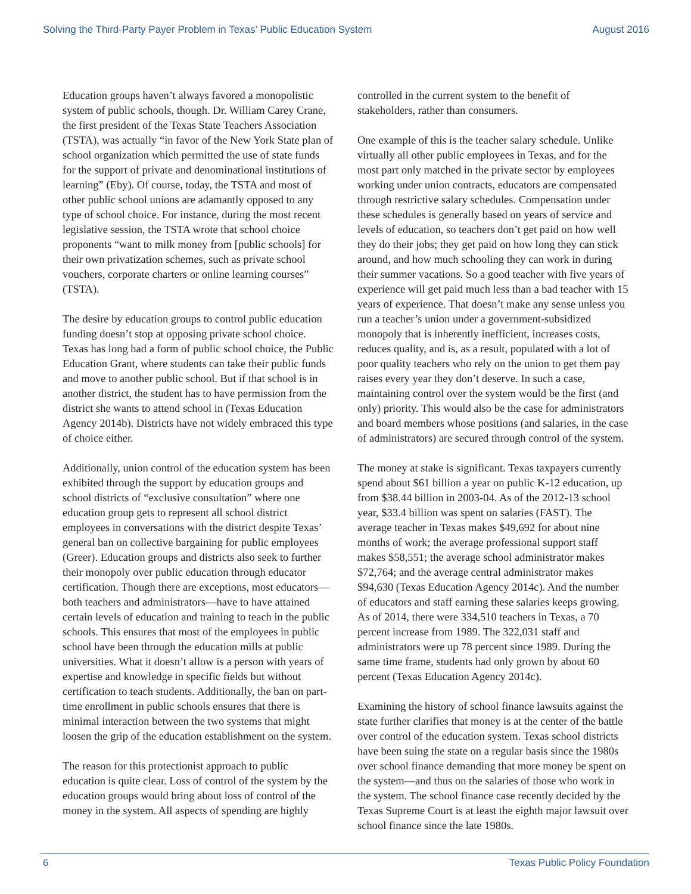Solving the Third-Party Payer Problem in Texas’ Public Education System August 2016
Education groups haven’t always favored a monopolistic system of public schools, though. Dr. William Carey Crane, the first president of the Texas State Teachers Association (TSTA), was actually “in favor of the New York State plan of school organization which permitted the use of state funds for the support of private and denominational institutions of learning” (Eby). Of course, today, the TSTA and most of other public school unions are adamantly opposed to any type of school choice. For instance, during the most recent legislative session, the TSTA wrote that school choice proponents “want to milk money from [public schools] for their own privatization schemes, such as private school vouchers, corporate charters or online learning courses” (TSTA).
The desire by education groups to control public education funding doesn’t stop at opposing private school choice. Texas has long had a form of public school choice, the Public Education Grant, where students can take their public funds and move to another public school. But if that school is in another district, the student has to have permission from the district she wants to attend school in (Texas Education Agency 2014b). Districts have not widely embraced this type of choice either.
Additionally, union control of the education system has been exhibited through the support by education groups and school districts of “exclusive consultation” where one education group gets to represent all school district employees in conversations with the district despite Texas’ general ban on collective bargaining for public employees (Greer). Education groups and districts also seek to further their monopoly over public education through educator certification. Though there are exceptions, most educators—both teachers and administrators—have to have attained certain levels of education and training to teach in the public schools. This ensures that most of the employees in public school have been through the education mills at public universities. What it doesn’t allow is a person with years of expertise and knowledge in specific fields but without certification to teach students. Additionally, the ban on part-time enrollment in public schools ensures that there is minimal interaction between the two systems that might loosen the grip of the education establishment on the system.
The reason for this protectionist approach to public education is quite clear. Loss of control of the system by the education groups would bring about loss of control of the money in the system. All aspects of spending are highly
controlled in the current system to the benefit of stakeholders, rather than consumers.
One example of this is the teacher salary schedule. Unlike virtually all other public employees in Texas, and for the most part only matched in the private sector by employees working under union contracts, educators are compensated through restrictive salary schedules. Compensation under these schedules is generally based on years of service and levels of education, so teachers don’t get paid on how well they do their jobs; they get paid on how long they can stick around, and how much schooling they can work in during their summer vacations. So a good teacher with five years of experience will get paid much less than a bad teacher with 15 years of experience. That doesn’t make any sense unless you run a teacher’s union under a government-subsidized monopoly that is inherently inefficient, increases costs, reduces quality, and is, as a result, populated with a lot of poor quality teachers who rely on the union to get them pay raises every year they don’t deserve. In such a case, maintaining control over the system would be the first (and only) priority. This would also be the case for administrators and board members whose positions (and salaries, in the case of administrators) are secured through control of the system.
The money at stake is significant. Texas taxpayers currently spend about $61 billion a year on public K-12 education, up from $38.44 billion in 2003-04. As of the 2012-13 school year, $33.4 billion was spent on salaries (FAST). The average teacher in Texas makes $49,692 for about nine months of work; the average professional support staff makes $58,551; the average school administrator makes $72,764; and the average central administrator makes $94,630 (Texas Education Agency 2014c). And the number of educators and staff earning these salaries keeps growing. As of 2014, there were 334,510 teachers in Texas, a 70 percent increase from 1989. The 322,031 staff and administrators were up 78 percent since 1989. During the same time frame, students had only grown by about 60 percent (Texas Education Agency 2014c).
Examining the history of school finance lawsuits against the state further clarifies that money is at the center of the battle over control of the education system. Texas school districts have been suing the state on a regular basis since the 1980s over school finance demanding that more money be spent on the system—and thus on the salaries of those who work in the system. The school finance case recently decided by the Texas Supreme Court is at least the eighth major lawsuit over school finance since the late 1980s.
6 Texas Public Policy Foundation